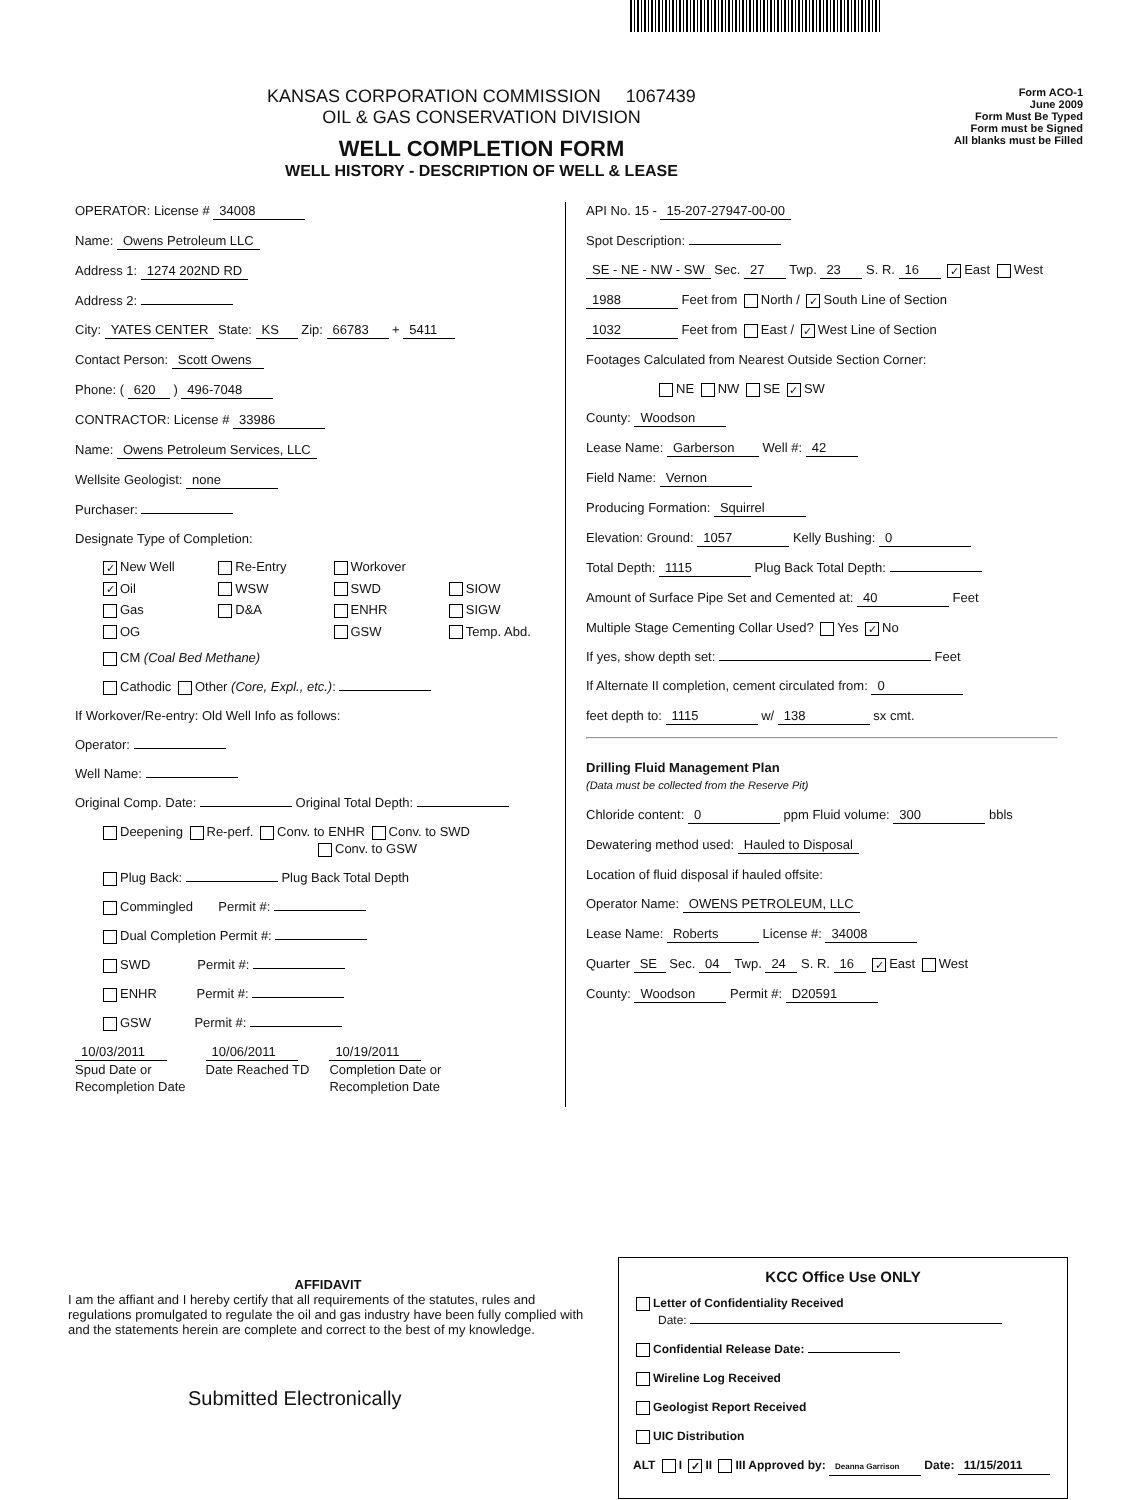KANSAS CORPORATION COMMISSION 1067439
OIL & GAS CONSERVATION DIVISION
WELL COMPLETION FORM
WELL HISTORY - DESCRIPTION OF WELL & LEASE
Form ACO-1
June 2009
Form Must Be Typed
Form must be Signed
All blanks must be Filled
OPERATOR: License # 34008
Name: Owens Petroleum LLC
Address 1: 1274 202ND RD
Address 2:
City: YATES CENTER State: KS Zip: 66783 + 5411
Contact Person: Scott Owens
Phone: ( 620 ) 496-7048
CONTRACTOR: License # 33986
Name: Owens Petroleum Services, LLC
Wellsite Geologist: none
Purchaser:
Designate Type of Completion:
✓ New Well Re-Entry Workover ✓ Oil WSW SWD SIOW Gas D&A ENHR SIGW OG GSW Temp. Abd.
CM (Coal Bed Methane)
Cathodic Other (Core, Expl., etc.):
If Workover/Re-entry: Old Well Info as follows:
Operator:
Well Name:
Original Comp. Date: Original Total Depth:
Deepening Re-perf. Conv. to ENHR Conv. to SWD
Conv. to GSW
Plug Back: Plug Back Total Depth
Commingled Permit #:
Dual Completion Permit #:
SWD Permit #:
ENHR Permit #:
GSW Permit #:
10/03/2011
Spud Date or
Recompletion Date
10/06/2011
Date Reached TD
10/19/2011
Completion Date or
Recompletion Date
API No. 15 - 15-207-27947-00-00
Spot Description:
SE - NE - NW - SW Sec. 27 Twp. 23 S. R. 16 ✓ East West
1988 Feet from North / ✓ South Line of Section
1032 Feet from East / ✓ West Line of Section
Footages Calculated from Nearest Outside Section Corner:
NE NW SE ✓ SW
County: Woodson
Lease Name: Garberson Well #: 42
Field Name: Vernon
Producing Formation: Squirrel
Elevation: Ground: 1057 Kelly Bushing: 0
Total Depth: 1115 Plug Back Total Depth:
Amount of Surface Pipe Set and Cemented at: 40 Feet
Multiple Stage Cementing Collar Used? Yes ✓ No
If yes, show depth set: Feet
If Alternate II completion, cement circulated from: 0
feet depth to: 1115 w/ 138 sx cmt.
Drilling Fluid Management Plan
(Data must be collected from the Reserve Pit)
Chloride content: 0 ppm Fluid volume: 300 bbls
Dewatering method used: Hauled to Disposal
Location of fluid disposal if hauled offsite:
Operator Name: OWENS PETROLEUM, LLC
Lease Name: Roberts License #: 34008
Quarter SE Sec. 04 Twp. 24 S. R. 16 ✓ East West
County: Woodson Permit #: D20591
AFFIDAVIT
I am the affiant and I hereby certify that all requirements of the statutes, rules and regulations promulgated to regulate the oil and gas industry have been fully complied with and the statements herein are complete and correct to the best of my knowledge.
Submitted Electronically
KCC Office Use ONLY
Letter of Confidentiality Received
Date:
Confidential Release Date:
Wireline Log Received
Geologist Report Received
UIC Distribution
ALT I ✓ II III Approved by: Deanna Garrison Date: 11/15/2011